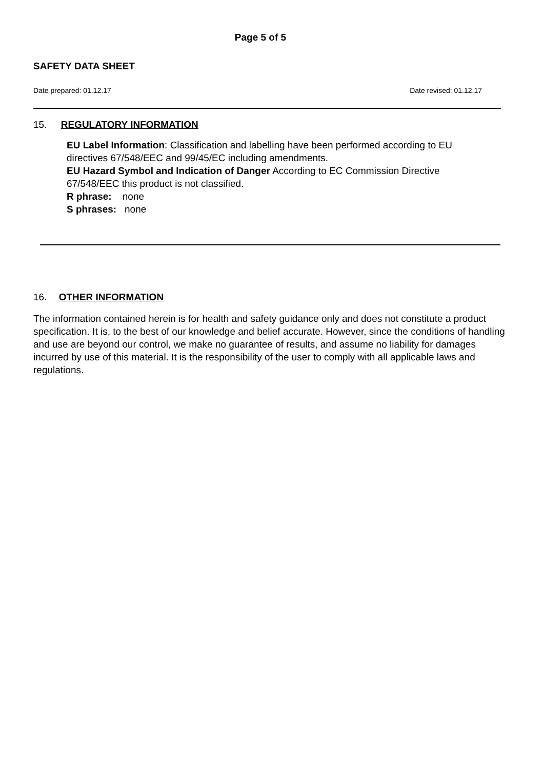Page 5 of 5
SAFETY DATA SHEET
Date prepared: 01.12.17 Date revised: 01.12.17
15. REGULATORY INFORMATION
EU Label Information: Classification and labelling have been performed according to EU directives 67/548/EEC and 99/45/EC including amendments.
EU Hazard Symbol and Indication of Danger According to EC Commission Directive 67/548/EEC this product is not classified.
R phrase: none
S phrases: none
16. OTHER INFORMATION
The information contained herein is for health and safety guidance only and does not constitute a product specification. It is, to the best of our knowledge and belief accurate. However, since the conditions of handling and use are beyond our control, we make no guarantee of results, and assume no liability for damages incurred by use of this material. It is the responsibility of the user to comply with all applicable laws and regulations.